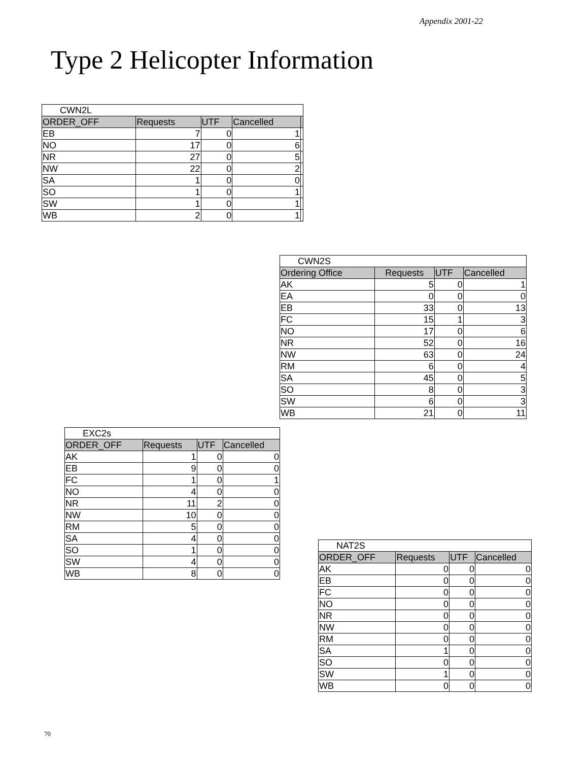Appendix 2001-22
Type 2 Helicopter Information
| CWN2L | | | | |
| ORDER_OFF | Requests | UTF | Cancelled | |
| EB | 7 | 0 | 1 | |
| NO | 17 | 0 | 6 | |
| NR | 27 | 0 | 5 | |
| NW | 22 | 0 | 2 | |
| SA | 1 | 0 | 0 | |
| SO | 1 | 0 | 1 | |
| SW | 1 | 0 | 1 | |
| WB | 2 | 0 | 1 | |
| CWN2S | | | |
| Ordering Office | Requests | UTF | Cancelled |
| AK | 5 | 0 | 1 |
| EA | 0 | 0 | 0 |
| EB | 33 | 0 | 13 |
| FC | 15 | 1 | 3 |
| NO | 17 | 0 | 6 |
| NR | 52 | 0 | 16 |
| NW | 63 | 0 | 24 |
| RM | 6 | 0 | 4 |
| SA | 45 | 0 | 5 |
| SO | 8 | 0 | 3 |
| SW | 6 | 0 | 3 |
| WB | 21 | 0 | 11 |
| EXC2s | | | |
| ORDER_OFF | Requests | UTF | Cancelled |
| AK | 1 | 0 | 0 |
| EB | 9 | 0 | 0 |
| FC | 1 | 0 | 1 |
| NO | 4 | 0 | 0 |
| NR | 11 | 2 | 0 |
| NW | 10 | 0 | 0 |
| RM | 5 | 0 | 0 |
| SA | 4 | 0 | 0 |
| SO | 1 | 0 | 0 |
| SW | 4 | 0 | 0 |
| WB | 8 | 0 | 0 |
| NAT2S | | | |
| ORDER_OFF | Requests | UTF | Cancelled |
| AK | 0 | 0 | 0 |
| EB | 0 | 0 | 0 |
| FC | 0 | 0 | 0 |
| NO | 0 | 0 | 0 |
| NR | 0 | 0 | 0 |
| NW | 0 | 0 | 0 |
| RM | 0 | 0 | 0 |
| SA | 1 | 0 | 0 |
| SO | 0 | 0 | 0 |
| SW | 1 | 0 | 0 |
| WB | 0 | 0 | 0 |
70